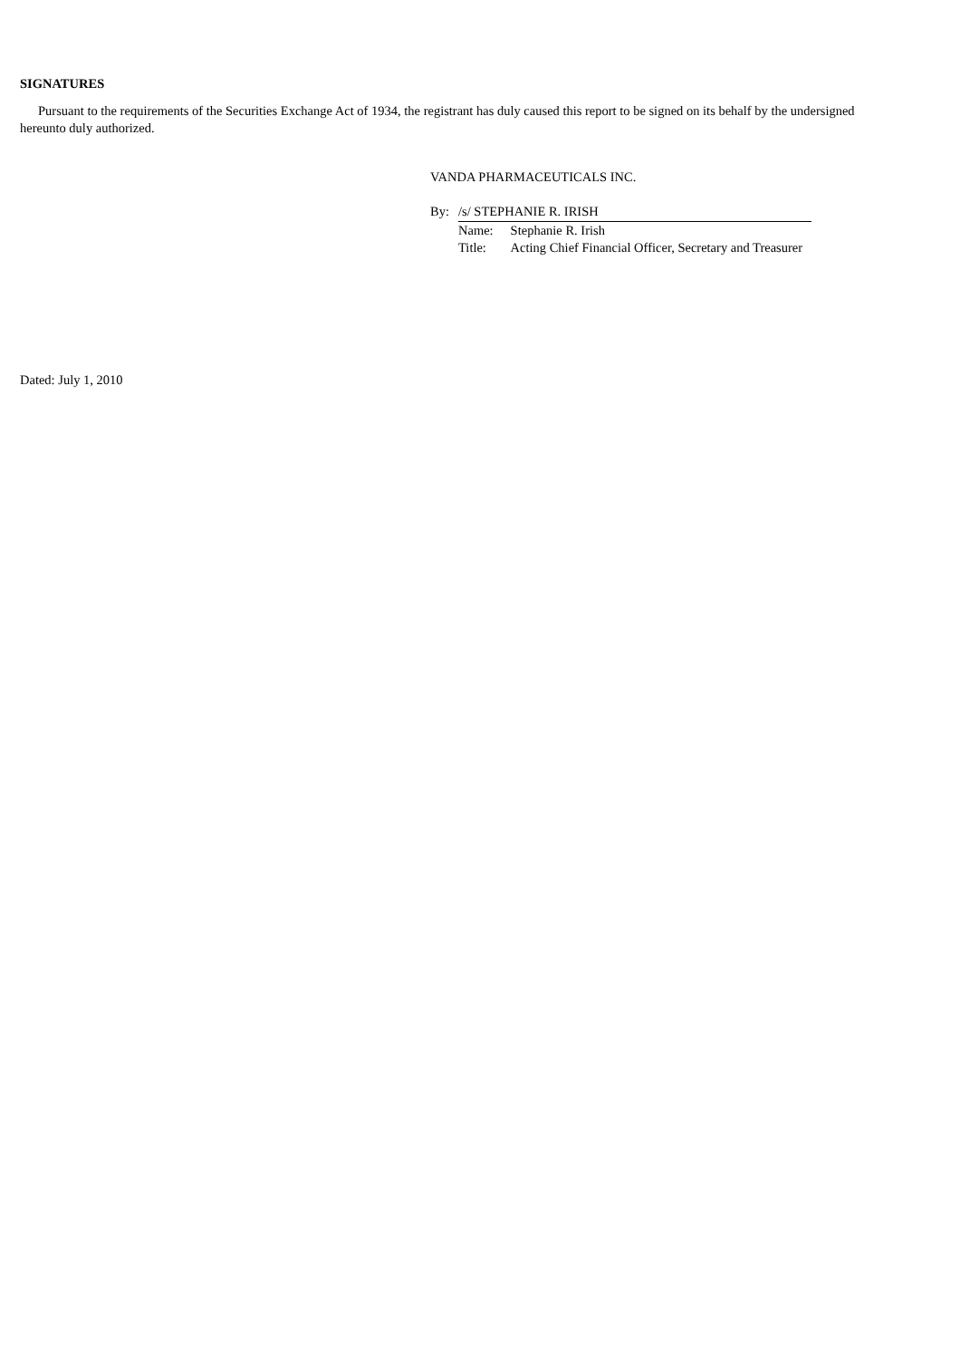SIGNATURES
Pursuant to the requirements of the Securities Exchange Act of 1934, the registrant has duly caused this report to be signed on its behalf by the undersigned hereunto duly authorized.
Dated: July 1, 2010
VANDA PHARMACEUTICALS INC.
| By: | /s/ STEPHANIE R. IRISH | |
| | Name: | Stephanie R. Irish |
| | Title: | Acting Chief Financial Officer, Secretary and Treasurer |